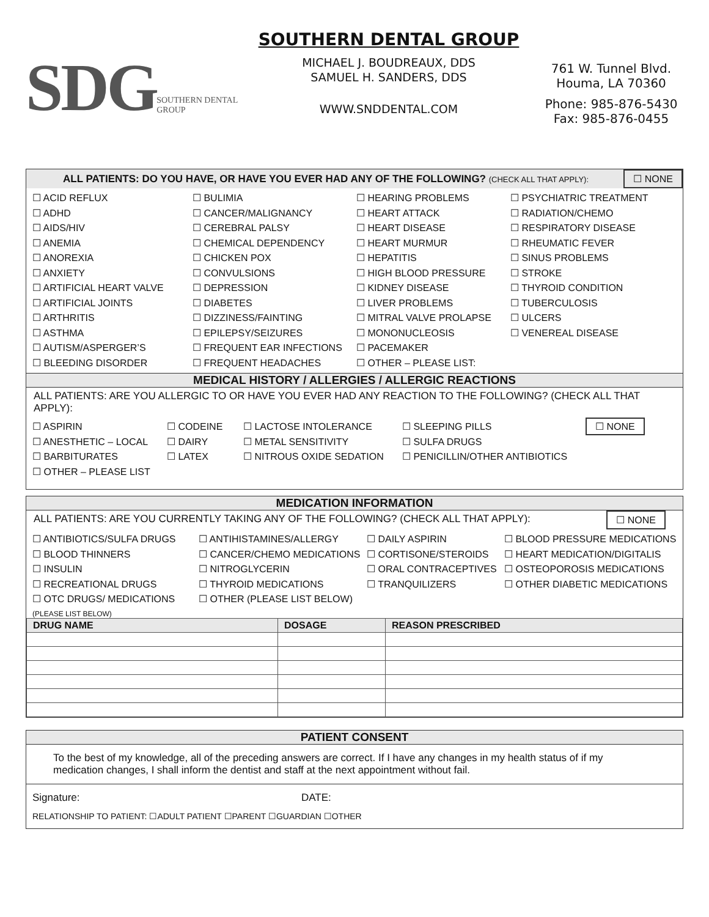SDG SOUTHERN DENTAL GROUP
SOUTHERN DENTAL GROUP
MICHAEL J. BOUDREAUX, DDS
SAMUEL H. SANDERS, DDS
WWW.SNDDENTAL.COM
761 W. Tunnel Blvd.
Houma, LA 70360
Phone: 985-876-5430
Fax: 985-876-0455
ALL PATIENTS: DO YOU HAVE, OR HAVE YOU EVER HAD ANY OF THE FOLLOWING? (CHECK ALL THAT APPLY):
☐ NONE
☐ ACID REFLUX
☐ ADHD
☐ AIDS/HIV
☐ ANEMIA
☐ ANOREXIA
☐ ANXIETY
☐ ARTIFICIAL HEART VALVE
☐ ARTIFICIAL JOINTS
☐ ARTHRITIS
☐ ASTHMA
☐ AUTISM/ASPERGER’S
☐ BLEEDING DISORDER
☐ BULIMIA
☐ CANCER/MALIGNANCY
☐ CEREBRAL PALSY
☐ CHEMICAL DEPENDENCY
☐ CHICKEN POX
☐ CONVULSIONS
☐ DEPRESSION
☐ DIABETES
☐ DIZZINESS/FAINTING
☐ EPILEPSY/SEIZURES
☐ FREQUENT EAR INFECTIONS
☐ FREQUENT HEADACHES
☐ HEARING PROBLEMS
☐ HEART ATTACK
☐ HEART DISEASE
☐ HEART MURMUR
☐ HEPATITIS
☐ HIGH BLOOD PRESSURE
☐ KIDNEY DISEASE
☐ LIVER PROBLEMS
☐ MITRAL VALVE PROLAPSE
☐ MONONUCLEOSIS
☐ PACEMAKER
☐ OTHER – PLEASE LIST:
☐ PSYCHIATRIC TREATMENT
☐ RADIATION/CHEMO
☐ RESPIRATORY DISEASE
☐ RHEUMATIC FEVER
☐ SINUS PROBLEMS
☐ STROKE
☐ THYROID CONDITION
☐ TUBERCULOSIS
☐ ULCERS
☐ VENEREAL DISEASE
MEDICAL HISTORY / ALLERGIES / ALLERGIC REACTIONS
ALL PATIENTS: ARE YOU ALLERGIC TO OR HAVE YOU EVER HAD ANY REACTION TO THE FOLLOWING? (CHECK ALL THAT APPLY):
☐ ASPIRIN
☐ ANESTHETIC – LOCAL
☐ BARBITURATES
☐ OTHER – PLEASE LIST
☐ CODEINE
☐ DAIRY
☐ LATEX
☐ LACTOSE INTOLERANCE
☐ METAL SENSITIVITY
☐ NITROUS OXIDE SEDATION
☐ SLEEPING PILLS
☐ SULFA DRUGS
☐ PENICILLIN/OTHER ANTIBIOTICS
☐ NONE
MEDICATION INFORMATION
ALL PATIENTS: ARE YOU CURRENTLY TAKING ANY OF THE FOLLOWING? (CHECK ALL THAT APPLY):
☐ NONE
☐ ANTIBIOTICS/SULFA DRUGS
☐ BLOOD THINNERS
☐ INSULIN
☐ RECREATIONAL DRUGS
☐ OTC DRUGS/ MEDICATIONS
☐ ANTIHISTAMINES/ALLERGY
☐ CANCER/CHEMO MEDICATIONS
☐ NITROGLYCERIN
☐ THYROID MEDICATIONS
☐ OTHER (PLEASE LIST BELOW)
☐ DAILY ASPIRIN
☐ CORTISONE/STEROIDS
☐ ORAL CONTRACEPTIVES
☐ TRANQUILIZERS
☐ BLOOD PRESSURE MEDICATIONS
☐ HEART MEDICATION/DIGITALIS
☐ OSTEOPOROSIS MEDICATIONS
☐ OTHER DIABETIC MEDICATIONS
(PLEASE LIST BELOW)
| DRUG NAME | DOSAGE | REASON PRESCRIBED |
| --- | --- | --- |
PATIENT CONSENT
To the best of my knowledge, all of the preceding answers are correct. If I have any changes in my health status of if my medication changes, I shall inform the dentist and staff at the next appointment without fail.
Signature: DATE:
RELATIONSHIP TO PATIENT: ☐ADULT PATIENT ☐PARENT ☐GUARDIAN ☐OTHER